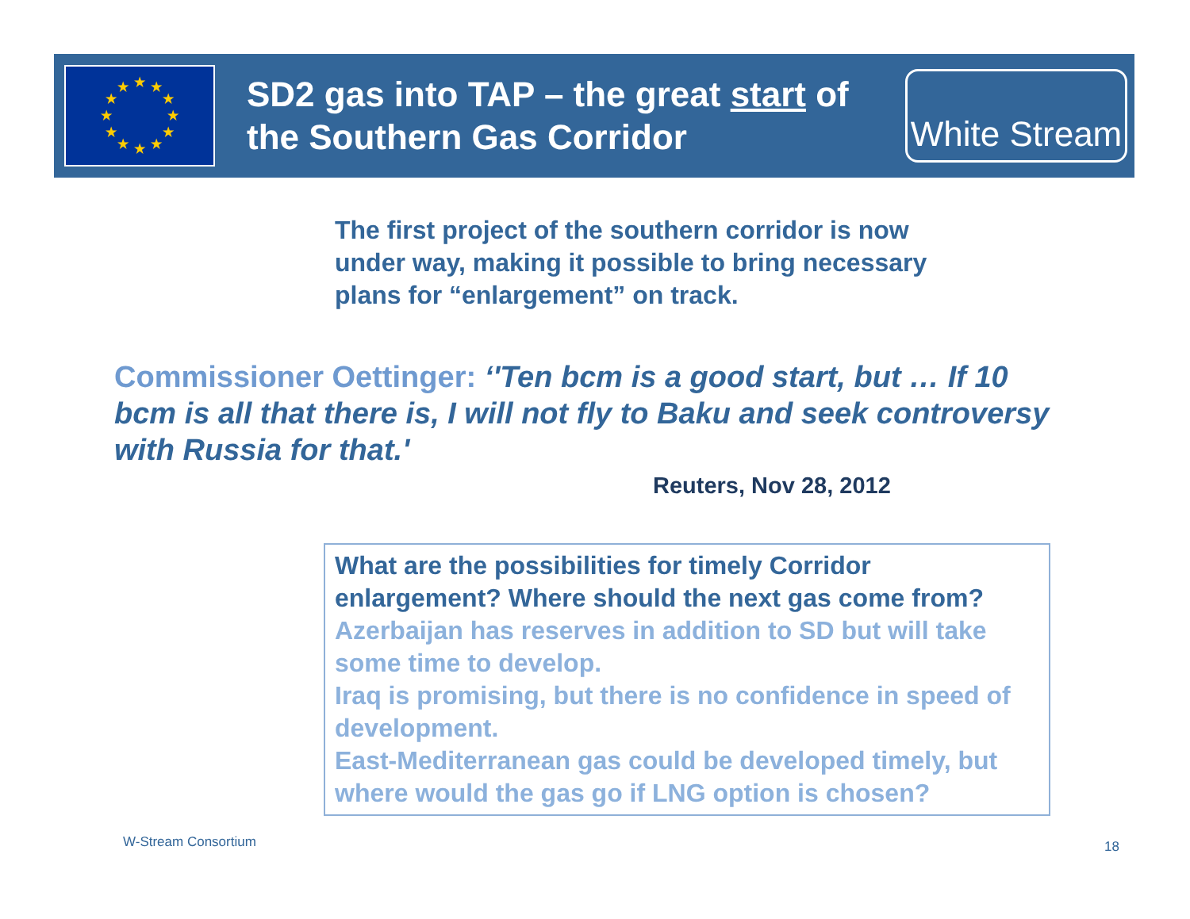★
★
★
★
★
★
★
★
★
★
★
★
SD2 gas into TAP – the great start of the Southern Gas Corridor
White Stream
The first project of the southern corridor is now under way, making it possible to bring necessary plans for “enlargement” on track.
Commissioner Oettinger: ‘'Ten bcm is a good start, but … If 10 bcm is all that there is, I will not fly to Baku and seek controversy with Russia for that.'
Reuters, Nov 28, 2012
What are the possibilities for timely Corridor enlargement? Where should the next gas come from?
Azerbaijan has reserves in addition to SD but will take some time to develop.
Iraq is promising, but there is no confidence in speed of development.
East-Mediterranean gas could be developed timely, but where would the gas go if LNG option is chosen?
W-Stream Consortium 18